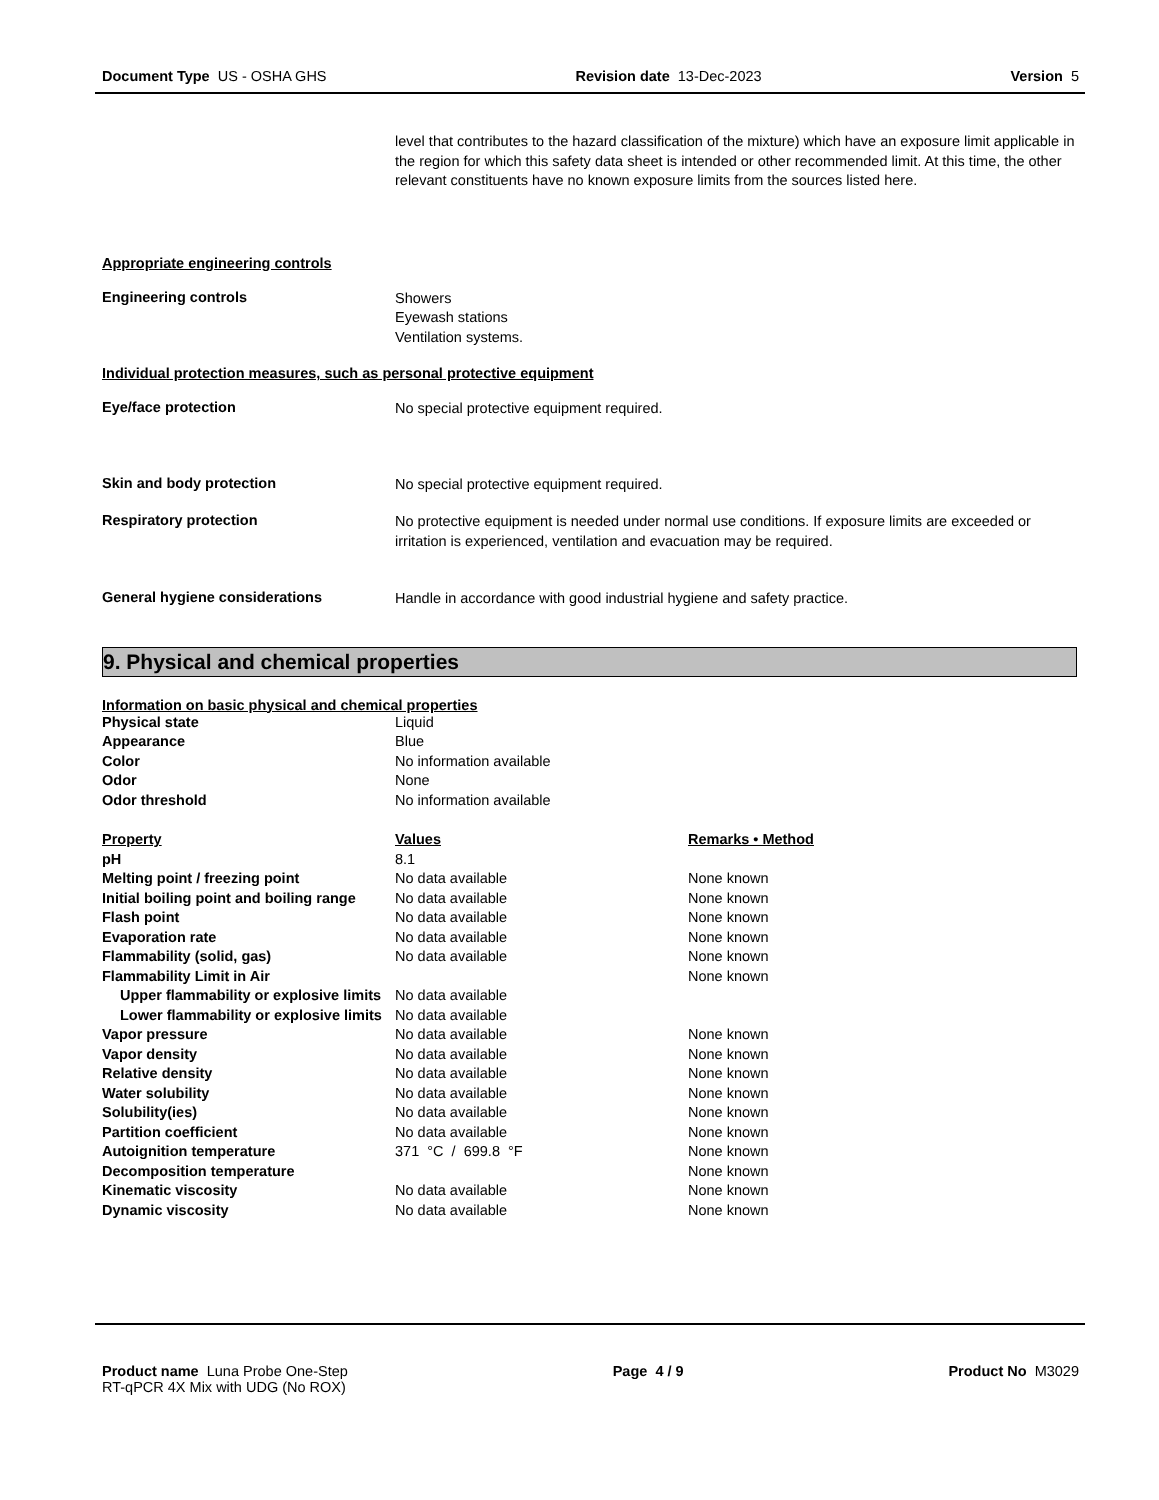Document Type US - OSHA GHS Revision date 13-Dec-2023 Version 5
level that contributes to the hazard classification of the mixture) which have an exposure limit applicable in the region for which this safety data sheet is intended or other recommended limit. At this time, the other relevant constituents have no known exposure limits from the sources listed here.
Appropriate engineering controls
Engineering controls
Showers
Eyewash stations
Ventilation systems.
Individual protection measures, such as personal protective equipment
Eye/face protection
No special protective equipment required.
Skin and body protection
No special protective equipment required.
Respiratory protection
No protective equipment is needed under normal use conditions. If exposure limits are exceeded or irritation is experienced, ventilation and evacuation may be required.
General hygiene considerations
Handle in accordance with good industrial hygiene and safety practice.
9. Physical and chemical properties
Information on basic physical and chemical properties
| Physical state | Liquid |
| Appearance | Blue |
| Color | No information available |
| Odor | None |
| Odor threshold | No information available |
| Property | Values | Remarks • Method |
| --- | --- | --- |
| pH | 8.1 | |
| Melting point / freezing point | No data available | None known |
| Initial boiling point and boiling range | No data available | None known |
| Flash point | No data available | None known |
| Evaporation rate | No data available | None known |
| Flammability (solid, gas) | No data available | None known |
| Flammability Limit in Air | | None known |
| Upper flammability or explosive limits | No data available | |
| Lower flammability or explosive limits | No data available | |
| Vapor pressure | No data available | None known |
| Vapor density | No data available | None known |
| Relative density | No data available | None known |
| Water solubility | No data available | None known |
| Solubility(ies) | No data available | None known |
| Partition coefficient | No data available | None known |
| Autoignition temperature | 371 °C / 699.8 °F | None known |
| Decomposition temperature | | None known |
| Kinematic viscosity | No data available | None known |
| Dynamic viscosity | No data available | None known |
Product name Luna Probe One-Step
RT-qPCR 4X Mix with UDG (No ROX) Page 4 / 9 Product No M3029